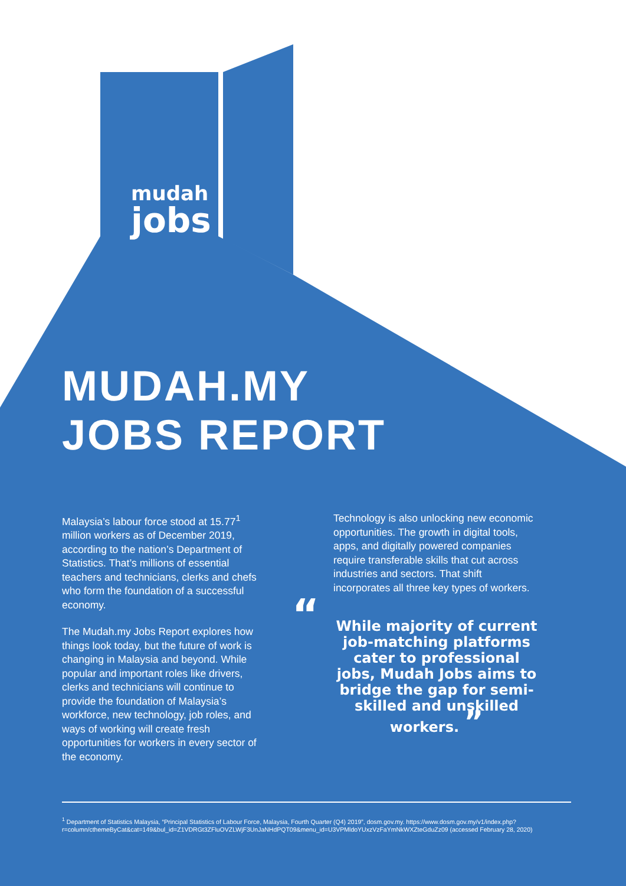mudah
jobs
MUDAH.MY
JOBS REPORT
Malaysia’s labour force stood at 15.77<sup>1</sup> million workers as of December 2019, according to the nation’s Department of Statistics. That’s millions of essential teachers and technicians, clerks and chefs who form the foundation of a successful economy.
The Mudah.my Jobs Report explores how things look today, but the future of work is changing in Malaysia and beyond. While popular and important roles like drivers, clerks and technicians will continue to provide the foundation of Malaysia’s workforce, new technology, job roles, and ways of working will create fresh opportunities for workers in every sector of the economy.
Technology is also unlocking new economic opportunities. The growth in digital tools, apps, and digitally powered companies require transferable skills that cut across industries and sectors. That shift incorporates all three key types of workers.
“While majority of current job-matching platforms cater to professional jobs, Mudah Jobs aims to bridge the gap for semi-skilled and unskilled workers. ”
<sup>1</sup> Department of Statistics Malaysia, “Principal Statistics of Labour Force, Malaysia, Fourth Quarter (Q4) 2019”, dosm.gov.my. https://www.dosm.gov.my/v1/index.php?r=column/cthemeByCat&cat=149&bul_id=Z1VDRGt3ZFluOVZLWjF3UnJaNHdPQT09&menu_id=U3VPMldoYUxzVzFaYmNkWXZteGduZz09 (accessed February 28, 2020)